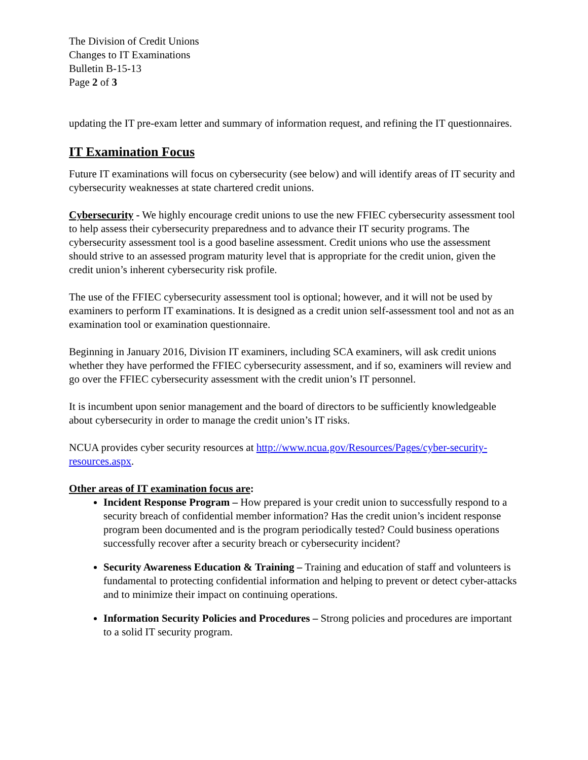The Division of Credit Unions
Changes to IT Examinations
Bulletin B-15-13
Page 2 of 3
updating the IT pre-exam letter and summary of information request, and refining the IT questionnaires.
IT Examination Focus
Future IT examinations will focus on cybersecurity (see below) and will identify areas of IT security and cybersecurity weaknesses at state chartered credit unions.
Cybersecurity - We highly encourage credit unions to use the new FFIEC cybersecurity assessment tool to help assess their cybersecurity preparedness and to advance their IT security programs. The cybersecurity assessment tool is a good baseline assessment. Credit unions who use the assessment should strive to an assessed program maturity level that is appropriate for the credit union, given the credit union’s inherent cybersecurity risk profile.
The use of the FFIEC cybersecurity assessment tool is optional; however, and it will not be used by examiners to perform IT examinations. It is designed as a credit union self-assessment tool and not as an examination tool or examination questionnaire.
Beginning in January 2016, Division IT examiners, including SCA examiners, will ask credit unions whether they have performed the FFIEC cybersecurity assessment, and if so, examiners will review and go over the FFIEC cybersecurity assessment with the credit union’s IT personnel.
It is incumbent upon senior management and the board of directors to be sufficiently knowledgeable about cybersecurity in order to manage the credit union’s IT risks.
NCUA provides cyber security resources at http://www.ncua.gov/Resources/Pages/cyber-security-resources.aspx.
Other areas of IT examination focus are:
Incident Response Program – How prepared is your credit union to successfully respond to a security breach of confidential member information? Has the credit union’s incident response program been documented and is the program periodically tested? Could business operations successfully recover after a security breach or cybersecurity incident?
Security Awareness Education & Training – Training and education of staff and volunteers is fundamental to protecting confidential information and helping to prevent or detect cyber-attacks and to minimize their impact on continuing operations.
Information Security Policies and Procedures – Strong policies and procedures are important to a solid IT security program.